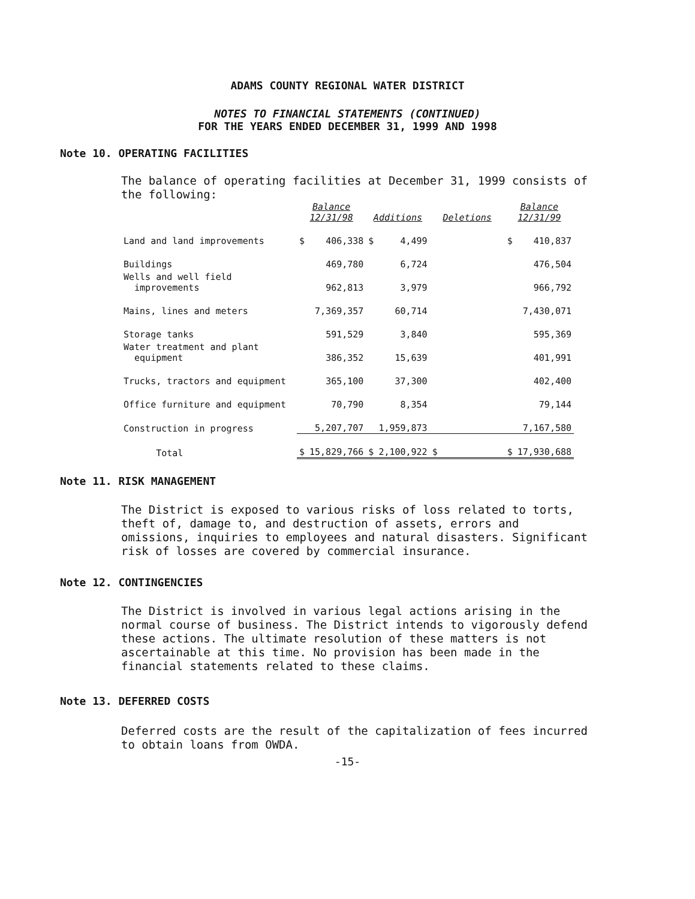ADAMS COUNTY REGIONAL WATER DISTRICT
NOTES TO FINANCIAL STATEMENTS (CONTINUED)
FOR THE YEARS ENDED DECEMBER 31, 1999 AND 1998
Note 10. OPERATING FACILITIES
The balance of operating facilities at December 31, 1999 consists of the following:
| | Balance 12/31/98 | | Additions | | Deletions | | Balance 12/31/99 | |
| --- | --- | --- | --- | --- | --- | --- | --- | --- |
| Land and land improvements | $ | 406,338 | $ | 4,499 | | | $ | 410,837 |
| Buildings | | 469,780 | | 6,724 | | | | 476,504 |
| Wells and well field improvements | | 962,813 | | 3,979 | | | | 966,792 |
| Mains, lines and meters | | 7,369,357 | | 60,714 | | | | 7,430,071 |
| Storage tanks | | 591,529 | | 3,840 | | | | 595,369 |
| Water treatment and plant equipment | | 386,352 | | 15,639 | | | | 401,991 |
| Trucks, tractors and equipment | | 365,100 | | 37,300 | | | | 402,400 |
| Office furniture and equipment | | 70,790 | | 8,354 | | | | 79,144 |
| Construction in progress | | 5,207,707 | | 1,959,873 | | | | 7,167,580 |
| Total | $ | 15,829,766 | $ | 2,100,922 | $ | | $ | 17,930,688 |
Note 11. RISK MANAGEMENT
The District is exposed to various risks of loss related to torts, theft of, damage to, and destruction of assets, errors and omissions, inquiries to employees and natural disasters. Significant risk of losses are covered by commercial insurance.
Note 12. CONTINGENCIES
The District is involved in various legal actions arising in the normal course of business. The District intends to vigorously defend these actions. The ultimate resolution of these matters is not ascertainable at this time. No provision has been made in the financial statements related to these claims.
Note 13. DEFERRED COSTS
Deferred costs are the result of the capitalization of fees incurred to obtain loans from OWDA.
-15-